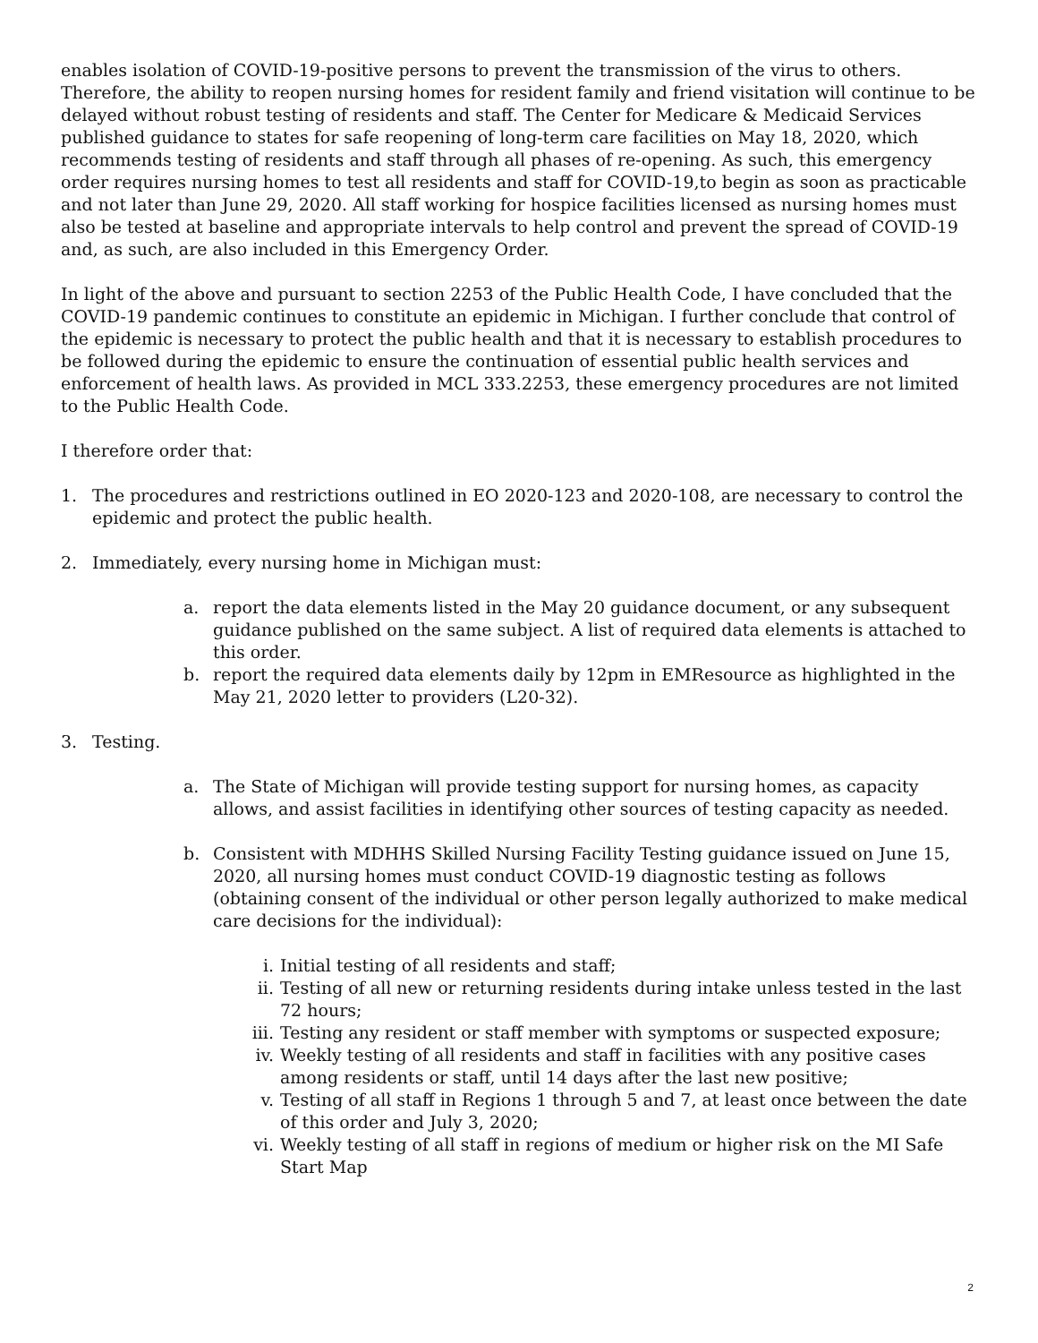enables isolation of COVID-19-positive persons to prevent the transmission of the virus to others. Therefore, the ability to reopen nursing homes for resident family and friend visitation will continue to be delayed without robust testing of residents and staff. The Center for Medicare & Medicaid Services published guidance to states for safe reopening of long-term care facilities on May 18, 2020, which recommends testing of residents and staff through all phases of re-opening. As such, this emergency order requires nursing homes to test all residents and staff for COVID-19,to begin as soon as practicable and not later than June 29, 2020. All staff working for hospice facilities licensed as nursing homes must also be tested at baseline and appropriate intervals to help control and prevent the spread of COVID-19 and, as such, are also included in this Emergency Order.
In light of the above and pursuant to section 2253 of the Public Health Code, I have concluded that the COVID-19 pandemic continues to constitute an epidemic in Michigan. I further conclude that control of the epidemic is necessary to protect the public health and that it is necessary to establish procedures to be followed during the epidemic to ensure the continuation of essential public health services and enforcement of health laws. As provided in MCL 333.2253, these emergency procedures are not limited to the Public Health Code.
I therefore order that:
1. The procedures and restrictions outlined in EO 2020-123 and 2020-108, are necessary to control the epidemic and protect the public health.
2. Immediately, every nursing home in Michigan must:
a. report the data elements listed in the May 20 guidance document, or any subsequent guidance published on the same subject. A list of required data elements is attached to this order.
b. report the required data elements daily by 12pm in EMResource as highlighted in the May 21, 2020 letter to providers (L20-32).
3. Testing.
a. The State of Michigan will provide testing support for nursing homes, as capacity allows, and assist facilities in identifying other sources of testing capacity as needed.
b. Consistent with MDHHS Skilled Nursing Facility Testing guidance issued on June 15, 2020, all nursing homes must conduct COVID-19 diagnostic testing as follows (obtaining consent of the individual or other person legally authorized to make medical care decisions for the individual):
i. Initial testing of all residents and staff;
ii. Testing of all new or returning residents during intake unless tested in the last 72 hours;
iii. Testing any resident or staff member with symptoms or suspected exposure;
iv. Weekly testing of all residents and staff in facilities with any positive cases among residents or staff, until 14 days after the last new positive;
v. Testing of all staff in Regions 1 through 5 and 7, at least once between the date of this order and July 3, 2020;
vi. Weekly testing of all staff in regions of medium or higher risk on the MI Safe Start Map
2